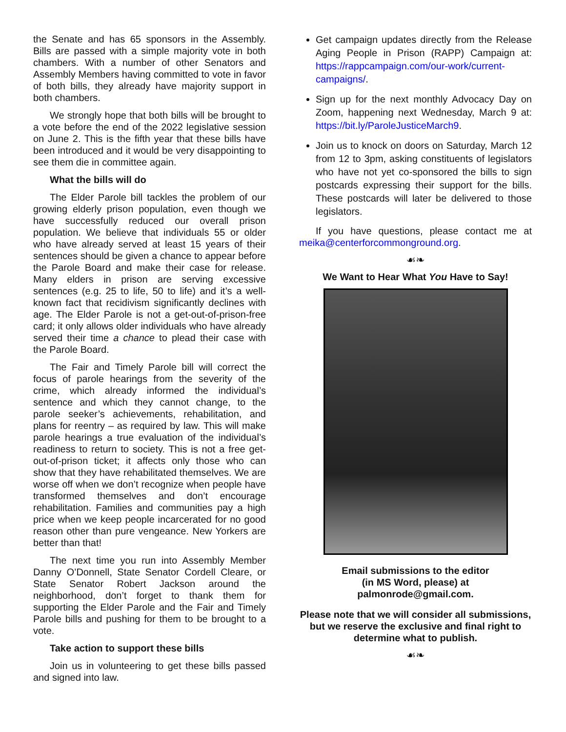the Senate and has 65 sponsors in the Assembly. Bills are passed with a simple majority vote in both chambers. With a number of other Senators and Assembly Members having committed to vote in favor of both bills, they already have majority support in both chambers.
We strongly hope that both bills will be brought to a vote before the end of the 2022 legislative session on June 2. This is the fifth year that these bills have been introduced and it would be very disappointing to see them die in committee again.
What the bills will do
The Elder Parole bill tackles the problem of our growing elderly prison population, even though we have successfully reduced our overall prison population. We believe that individuals 55 or older who have already served at least 15 years of their sentences should be given a chance to appear before the Parole Board and make their case for release. Many elders in prison are serving excessive sentences (e.g. 25 to life, 50 to life) and it’s a well-known fact that recidivism significantly declines with age. The Elder Parole is not a get-out-of-prison-free card; it only allows older individuals who have already served their time a chance to plead their case with the Parole Board.
The Fair and Timely Parole bill will correct the focus of parole hearings from the severity of the crime, which already informed the individual’s sentence and which they cannot change, to the parole seeker’s achievements, rehabilitation, and plans for reentry – as required by law. This will make parole hearings a true evaluation of the individual’s readiness to return to society. This is not a free get-out-of-prison ticket; it affects only those who can show that they have rehabilitated themselves. We are worse off when we don’t recognize when people have transformed themselves and don’t encourage rehabilitation. Families and communities pay a high price when we keep people incarcerated for no good reason other than pure vengeance. New Yorkers are better than that!
The next time you run into Assembly Member Danny O’Donnell, State Senator Cordell Cleare, or State Senator Robert Jackson around the neighborhood, don’t forget to thank them for supporting the Elder Parole and the Fair and Timely Parole bills and pushing for them to be brought to a vote.
Take action to support these bills
Join us in volunteering to get these bills passed and signed into law.
Get campaign updates directly from the Release Aging People in Prison (RAPP) Campaign at: https://rappcampaign.com/our-work/current-campaigns/.
Sign up for the next monthly Advocacy Day on Zoom, happening next Wednesday, March 9 at: https://bit.ly/ParoleJusticeMarch9.
Join us to knock on doors on Saturday, March 12 from 12 to 3pm, asking constituents of legislators who have not yet co-sponsored the bills to sign postcards expressing their support for the bills. These postcards will later be delivered to those legislators.
If you have questions, please contact me at meika@centerforcommonground.org.
☙❧
We Want to Hear What You Have to Say!
Email submissions to the editor
(in MS Word, please) at
palmonrode@gmail.com.
Please note that we will consider all submissions, but we reserve the exclusive and final right to determine what to publish.
☙❧